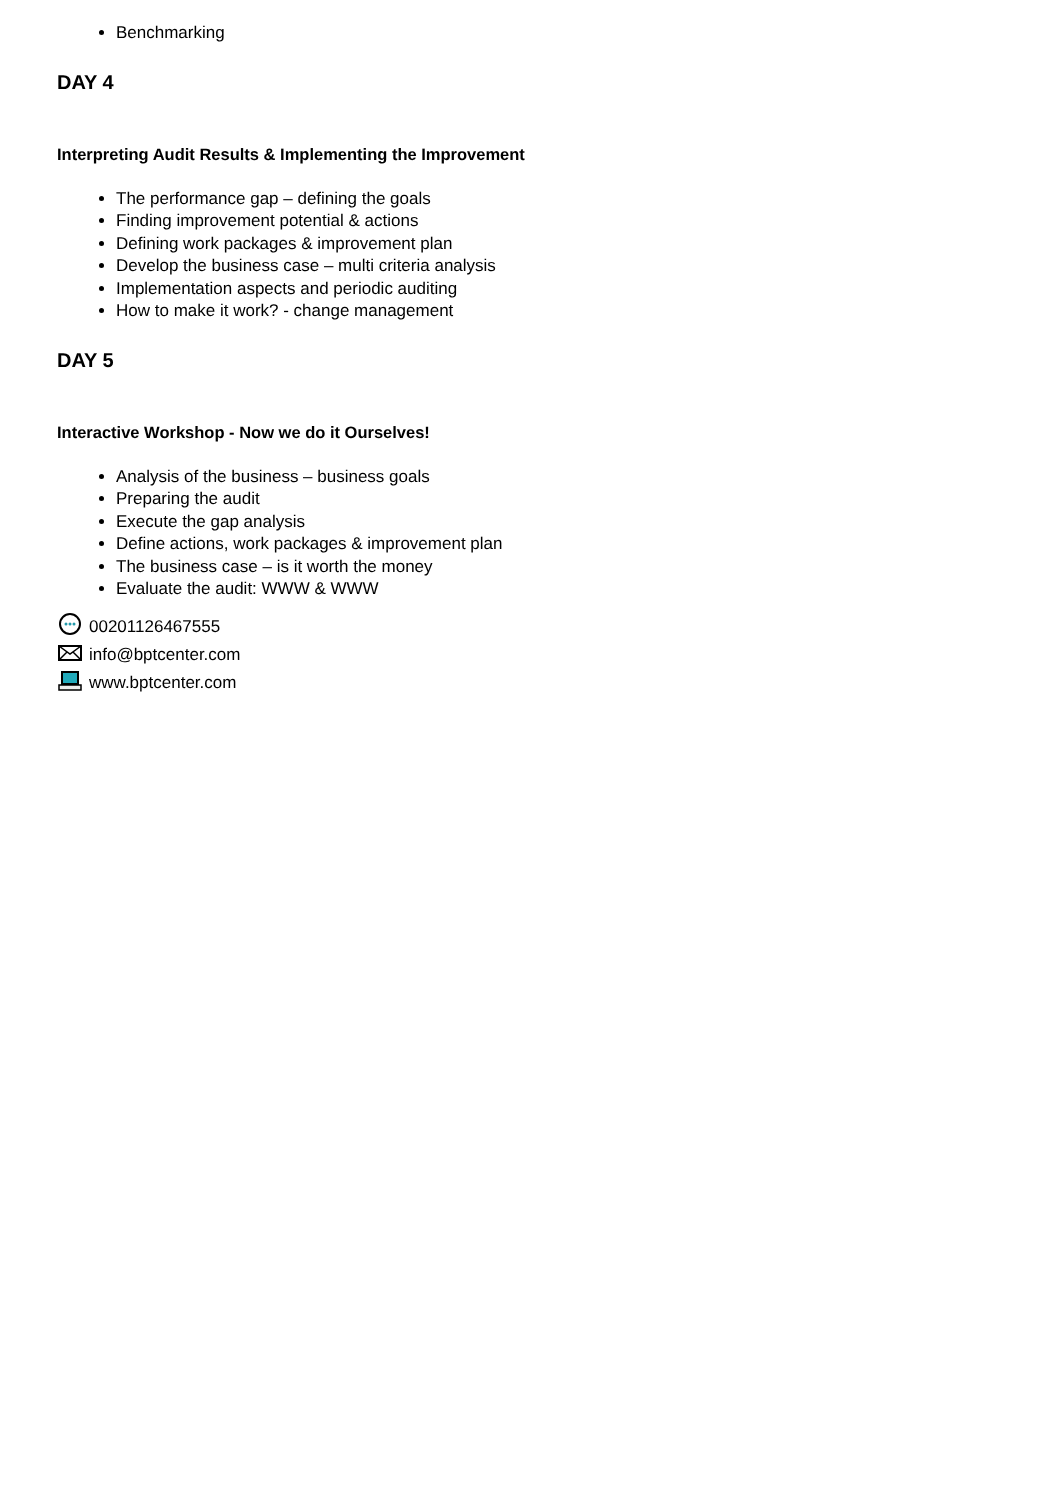Benchmarking
DAY 4
Interpreting Audit Results & Implementing the Improvement
The performance gap – defining the goals
Finding improvement potential & actions
Defining work packages & improvement plan
Develop the business case – multi criteria analysis
Implementation aspects and periodic auditing
How to make it work? - change management
DAY 5
Interactive Workshop - Now we do it Ourselves!
Analysis of the business – business goals
Preparing the audit
Execute the gap analysis
Define actions, work packages & improvement plan
The business case – is it worth the money
Evaluate the audit: WWW & WWW
00201126467555
info@bptcenter.com
www.bptcenter.com